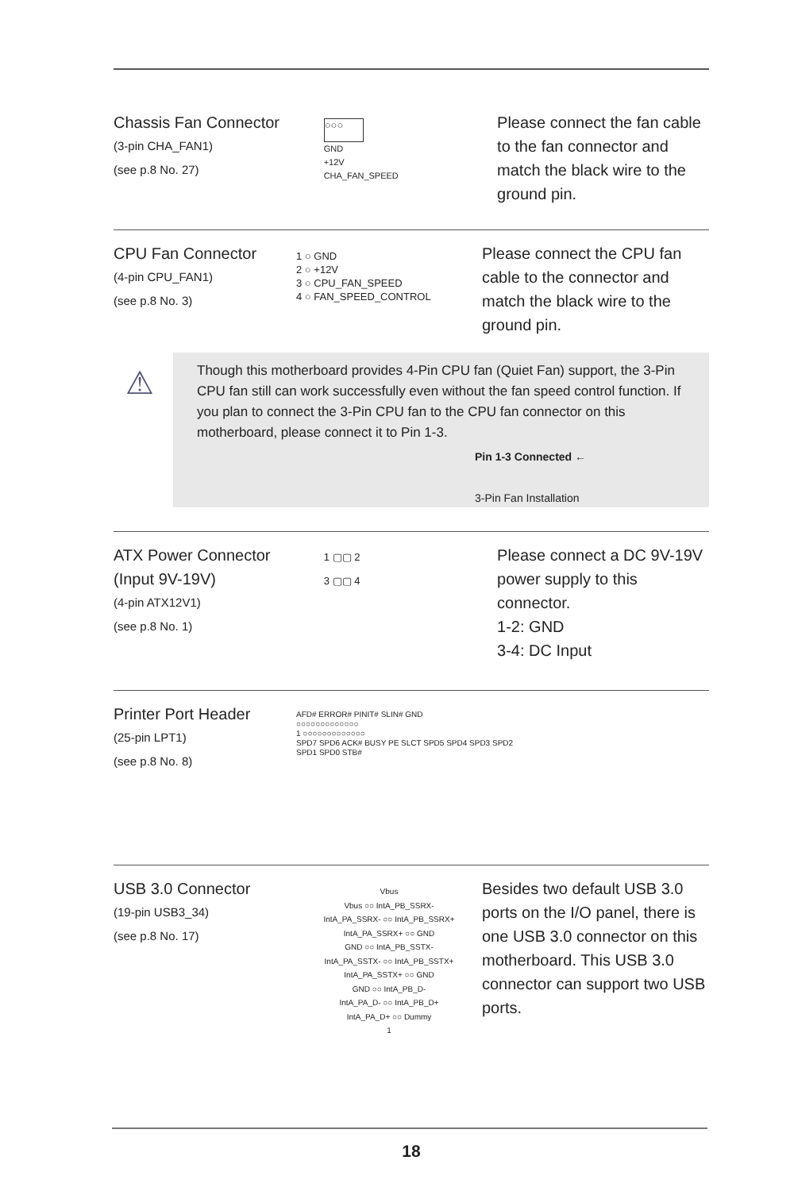Chassis Fan Connector
(3-pin CHA_FAN1)
(see p.8 No. 27)
○○○
GND
+12V
CHA_FAN_SPEED
Please connect the fan cable to the fan connector and match the black wire to the ground pin.
CPU Fan Connector
(4-pin CPU_FAN1)
(see p.8 No. 3)
1 ○ GND
2 ○ +12V
3 ○ CPU_FAN_SPEED
4 ○ FAN_SPEED_CONTROL
Please connect the CPU fan cable to the connector and match the black wire to the ground pin.
⚠
Though this motherboard provides 4-Pin CPU fan (Quiet Fan) support, the 3-Pin CPU fan still can work successfully even without the fan speed control function. If you plan to connect the 3-Pin CPU fan to the CPU fan connector on this motherboard, please connect it to Pin 1-3.
Pin 1-3 Connected ←
3-Pin Fan Installation
ATX Power Connector
(Input 9V-19V)
(4-pin ATX12V1)
(see p.8 No. 1)
1 ▢▢ 2
3 ▢▢ 4
Please connect a DC 9V-19V power supply to this connector.
1-2: GND
3-4: DC Input
Printer Port Header
(25-pin LPT1)
(see p.8 No. 8)
AFD# ERROR# PINIT# SLIN# GND
○○○○○○○○○○○○○
1 ○○○○○○○○○○○○○
SPD7 SPD6 ACK# BUSY PE SLCT SPD5 SPD4 SPD3 SPD2 SPD1 SPD0 STB#
USB 3.0 Connector
(19-pin USB3_34)
(see p.8 No. 17)
Vbus
Vbus ○○ IntA_PB_SSRX-
IntA_PA_SSRX- ○○ IntA_PB_SSRX+
IntA_PA_SSRX+ ○○ GND
GND ○○ IntA_PB_SSTX-
IntA_PA_SSTX- ○○ IntA_PB_SSTX+
IntA_PA_SSTX+ ○○ GND
GND ○○ IntA_PB_D-
IntA_PA_D- ○○ IntA_PB_D+
IntA_PA_D+ ○○ Dummy
1
Besides two default USB 3.0 ports on the I/O panel, there is one USB 3.0 connector on this motherboard. This USB 3.0 connector can support two USB ports.
18